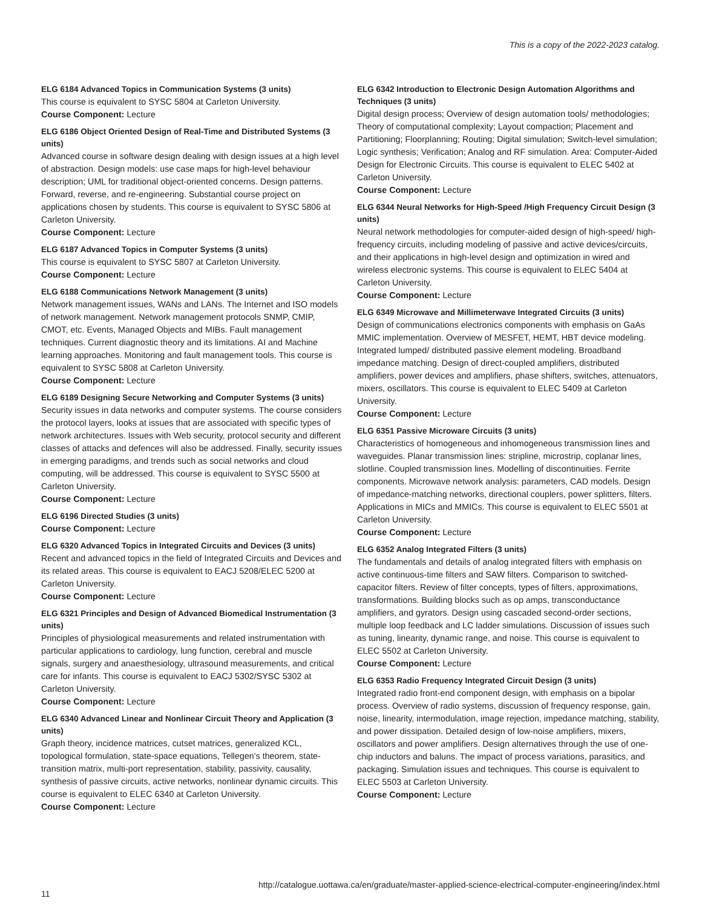This is a copy of the 2022-2023 catalog.
ELG 6184 Advanced Topics in Communication Systems (3 units)
This course is equivalent to SYSC 5804 at Carleton University.
Course Component: Lecture
ELG 6186 Object Oriented Design of Real-Time and Distributed Systems (3 units)
Advanced course in software design dealing with design issues at a high level of abstraction. Design models: use case maps for high-level behaviour description; UML for traditional object-oriented concerns. Design patterns. Forward, reverse, and re-engineering. Substantial course project on applications chosen by students. This course is equivalent to SYSC 5806 at Carleton University.
Course Component: Lecture
ELG 6187 Advanced Topics in Computer Systems (3 units)
This course is equivalent to SYSC 5807 at Carleton University.
Course Component: Lecture
ELG 6188 Communications Network Management (3 units)
Network management issues, WANs and LANs. The Internet and ISO models of network management. Network management protocols SNMP, CMIP, CMOT, etc. Events, Managed Objects and MIBs. Fault management techniques. Current diagnostic theory and its limitations. AI and Machine learning approaches. Monitoring and fault management tools. This course is equivalent to SYSC 5808 at Carleton University.
Course Component: Lecture
ELG 6189 Designing Secure Networking and Computer Systems (3 units)
Security issues in data networks and computer systems. The course considers the protocol layers, looks at issues that are associated with specific types of network architectures. Issues with Web security, protocol security and different classes of attacks and defences will also be addressed. Finally, security issues in emerging paradigms, and trends such as social networks and cloud computing, will be addressed. This course is equivalent to SYSC 5500 at Carleton University.
Course Component: Lecture
ELG 6196 Directed Studies (3 units)
Course Component: Lecture
ELG 6320 Advanced Topics in Integrated Circuits and Devices (3 units)
Recent and advanced topics in the field of Integrated Circuits and Devices and its related areas. This course is equivalent to EACJ 5208/ELEC 5200 at Carleton University.
Course Component: Lecture
ELG 6321 Principles and Design of Advanced Biomedical Instrumentation (3 units)
Principles of physiological measurements and related instrumentation with particular applications to cardiology, lung function, cerebral and muscle signals, surgery and anaesthesiology, ultrasound measurements, and critical care for infants. This course is equivalent to EACJ 5302/SYSC 5302 at Carleton University.
Course Component: Lecture
ELG 6340 Advanced Linear and Nonlinear Circuit Theory and Application (3 units)
Graph theory, incidence matrices, cutset matrices, generalized KCL, topological formulation, state-space equations, Tellegen's theorem, state-transition matrix, multi-port representation, stability, passivity, causality, synthesis of passive circuits, active networks, nonlinear dynamic circuits. This course is equivalent to ELEC 6340 at Carleton University.
Course Component: Lecture
ELG 6342 Introduction to Electronic Design Automation Algorithms and Techniques (3 units)
Digital design process; Overview of design automation tools/ methodologies; Theory of computational complexity; Layout compaction; Placement and Partitioning; Floorplanning; Routing; Digital simulation; Switch-level simulation; Logic synthesis; Verification; Analog and RF simulation. Area: Computer-Aided Design for Electronic Circuits. This course is equivalent to ELEC 5402 at Carleton University.
Course Component: Lecture
ELG 6344 Neural Networks for High-Speed /High Frequency Circuit Design (3 units)
Neural network methodologies for computer-aided design of high-speed/ high-frequency circuits, including modeling of passive and active devices/circuits, and their applications in high-level design and optimization in wired and wireless electronic systems. This course is equivalent to ELEC 5404 at Carleton University.
Course Component: Lecture
ELG 6349 Microwave and Millimeterwave Integrated Circuits (3 units)
Design of communications electronics components with emphasis on GaAs MMIC implementation. Overview of MESFET, HEMT, HBT device modeling. Integrated lumped/ distributed passive element modeling. Broadband impedance matching. Design of direct-coupled amplifiers, distributed amplifiers, power devices and amplifiers, phase shifters, switches, attenuators, mixers, oscillators. This course is equivalent to ELEC 5409 at Carleton University.
Course Component: Lecture
ELG 6351 Passive Microware Circuits (3 units)
Characteristics of homogeneous and inhomogeneous transmission lines and waveguides. Planar transmission lines: stripline, microstrip, coplanar lines, slotline. Coupled transmission lines. Modelling of discontinuities. Ferrite components. Microwave network analysis: parameters, CAD models. Design of impedance-matching networks, directional couplers, power splitters, filters. Applications in MICs and MMICs. This course is equivalent to ELEC 5501 at Carleton University.
Course Component: Lecture
ELG 6352 Analog Integrated Filters (3 units)
The fundamentals and details of analog integrated filters with emphasis on active continuous-time filters and SAW filters. Comparison to switched-capacitor filters. Review of filter concepts, types of filters, approximations, transformations. Building blocks such as op amps, transconductance amplifiers, and gyrators. Design using cascaded second-order sections, multiple loop feedback and LC ladder simulations. Discussion of issues such as tuning, linearity, dynamic range, and noise. This course is equivalent to ELEC 5502 at Carleton University.
Course Component: Lecture
ELG 6353 Radio Frequency Integrated Circuit Design (3 units)
Integrated radio front-end component design, with emphasis on a bipolar process. Overview of radio systems, discussion of frequency response, gain, noise, linearity, intermodulation, image rejection, impedance matching, stability, and power dissipation. Detailed design of low-noise amplifiers, mixers, oscillators and power amplifiers. Design alternatives through the use of one-chip inductors and baluns. The impact of process variations, parasitics, and packaging. Simulation issues and techniques. This course is equivalent to ELEC 5503 at Carleton University.
Course Component: Lecture
http://catalogue.uottawa.ca/en/graduate/master-applied-science-electrical-computer-engineering/index.html
11